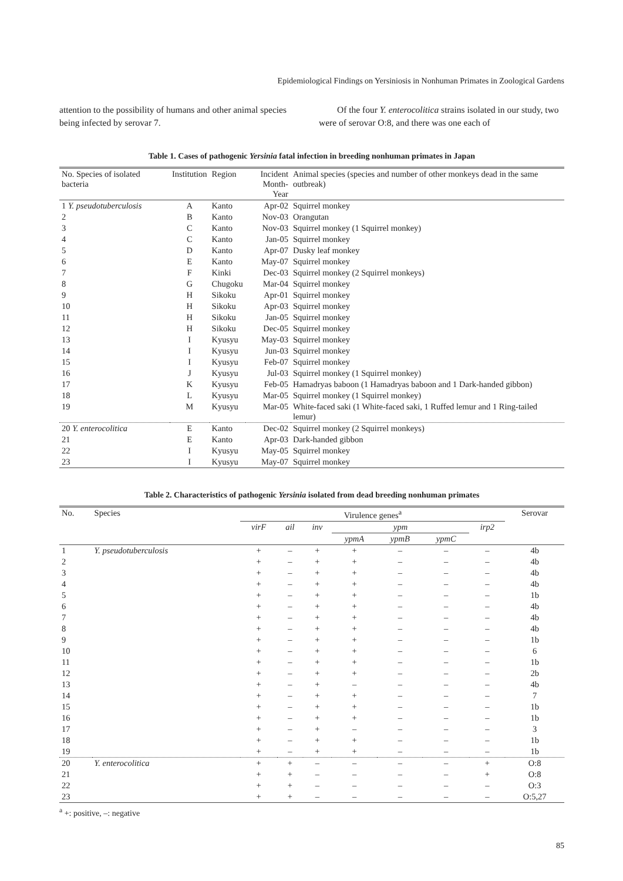Epidemiological Findings on Yersiniosis in Nonhuman Primates in Zoological Gardens
attention to the possibility of humans and other animal species being infected by serovar 7.
Of the four Y. enterocolitica strains isolated in our study, two were of serovar O:8, and there was one each of
Table 1. Cases of pathogenic Yersinia fatal infection in breeding nonhuman primates in Japan
| No. Species of isolated bacteria | Institution | Region | Incident Month-Year | Animal species (species and number of other monkeys dead in the same outbreak) |
| --- | --- | --- | --- | --- |
| 1 Y. pseudotuberculosis | A | Kanto | Apr-02 | Squirrel monkey |
| 2 | B | Kanto | Nov-03 | Orangutan |
| 3 | C | Kanto | Nov-03 | Squirrel monkey (1 Squirrel monkey) |
| 4 | C | Kanto | Jan-05 | Squirrel monkey |
| 5 | D | Kanto | Apr-07 | Dusky leaf monkey |
| 6 | E | Kanto | May-07 | Squirrel monkey |
| 7 | F | Kinki | Dec-03 | Squirrel monkey (2 Squirrel monkeys) |
| 8 | G | Chugoku | Mar-04 | Squirrel monkey |
| 9 | H | Sikoku | Apr-01 | Squirrel monkey |
| 10 | H | Sikoku | Apr-03 | Squirrel monkey |
| 11 | H | Sikoku | Jan-05 | Squirrel monkey |
| 12 | H | Sikoku | Dec-05 | Squirrel monkey |
| 13 | I | Kyusyu | May-03 | Squirrel monkey |
| 14 | I | Kyusyu | Jun-03 | Squirrel monkey |
| 15 | I | Kyusyu | Feb-07 | Squirrel monkey |
| 16 | J | Kyusyu | Jul-03 | Squirrel monkey (1 Squirrel monkey) |
| 17 | K | Kyusyu | Feb-05 | Hamadryas baboon (1 Hamadryas baboon and 1 Dark-handed gibbon) |
| 18 | L | Kyusyu | Mar-05 | Squirrel monkey (1 Squirrel monkey) |
| 19 | M | Kyusyu | Mar-05 | White-faced saki (1 White-faced saki, 1 Ruffed lemur and 1 Ring-tailed lemur) |
| 20 Y. enterocolitica | E | Kanto | Dec-02 | Squirrel monkey (2 Squirrel monkeys) |
| 21 | E | Kanto | Apr-03 | Dark-handed gibbon |
| 22 | I | Kyusyu | May-05 | Squirrel monkey |
| 23 | I | Kyusyu | May-07 | Squirrel monkey |
Table 2. Characteristics of pathogenic Yersinia isolated from dead breeding nonhuman primates
| No. | Species | Virulence genes<sup>a</sup> | | | | | | | Serovar |
| --- | --- | --- | --- | --- | --- | --- | --- | --- | --- |
| | | virF | ail | inv | ypm | | | irp2 | |
| | | | | | ypmA | ypmB | ypmC | | |
| 1 | Y. pseudotuberculosis | + | – | + | + | – | – | – | 4b |
| 2 | | + | – | + | + | – | – | – | 4b |
| 3 | | + | – | + | + | – | – | – | 4b |
| 4 | | + | – | + | + | – | – | – | 4b |
| 5 | | + | – | + | + | – | – | – | 1b |
| 6 | | + | – | + | + | – | – | – | 4b |
| 7 | | + | – | + | + | – | – | – | 4b |
| 8 | | + | – | + | + | – | – | – | 4b |
| 9 | | + | – | + | + | – | – | – | 1b |
| 10 | | + | – | + | + | – | – | – | 6 |
| 11 | | + | – | + | + | – | – | – | 1b |
| 12 | | + | – | + | + | – | – | – | 2b |
| 13 | | + | – | + | – | – | – | – | 4b |
| 14 | | + | – | + | + | – | – | – | 7 |
| 15 | | + | – | + | + | – | – | – | 1b |
| 16 | | + | – | + | + | – | – | – | 1b |
| 17 | | + | – | + | – | – | – | – | 3 |
| 18 | | + | – | + | + | – | – | – | 1b |
| 19 | | + | – | + | + | – | – | – | 1b |
| 20 | Y. enterocolitica | + | + | – | – | – | – | + | O:8 |
| 21 | | + | + | – | – | – | – | + | O:8 |
| 22 | | + | + | – | – | – | – | – | O:3 |
| 23 | | + | + | – | – | – | – | – | O:5,27 |
<sup>a</sup> +: positive, –: negative
85